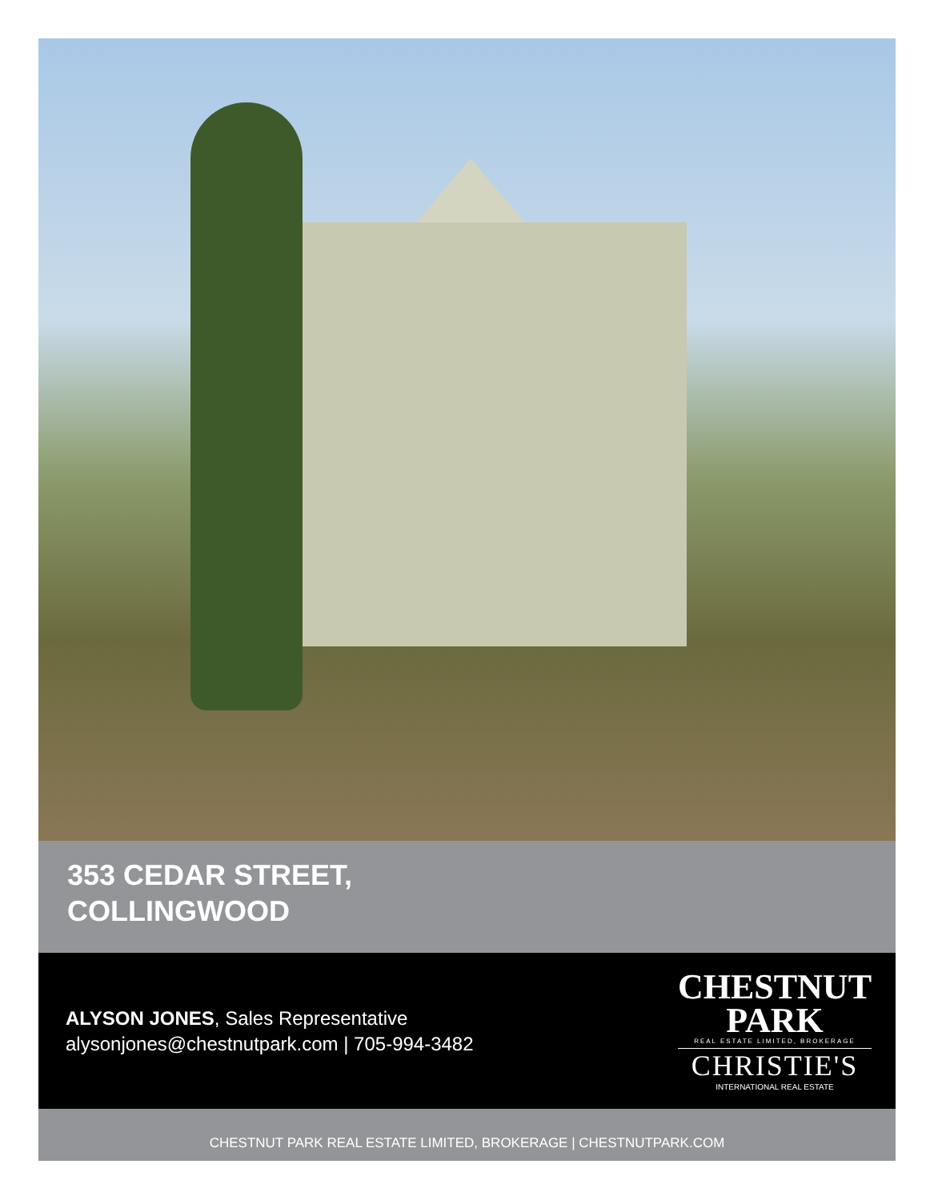353 CEDAR STREET,
COLLINGWOOD
ALYSON JONES, Sales Representative
alysonjones@chestnutpark.com | 705-994-3482
CHESTNUT
PARK
REAL ESTATE LIMITED, BROKERAGE
CHRISTIE'S
INTERNATIONAL REAL ESTATE
CHESTNUT PARK REAL ESTATE LIMITED, BROKERAGE | CHESTNUTPARK.COM